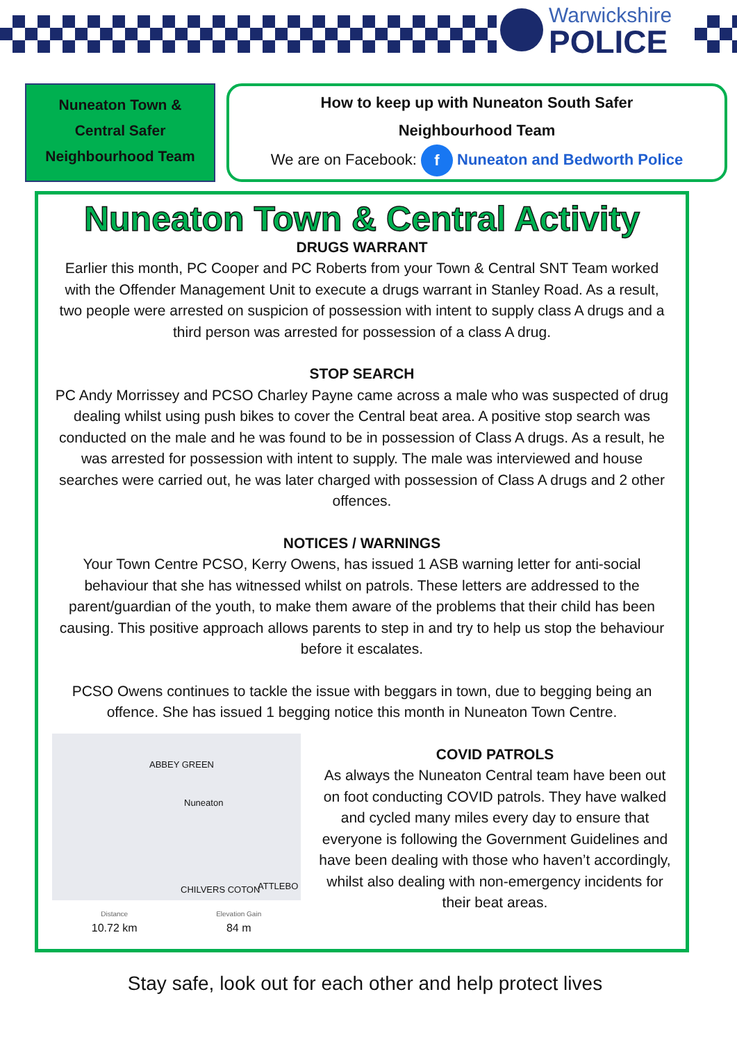Warwickshire
POLICE
Nuneaton Town &
Central Safer
Neighbourhood Team
How to keep up with Nuneaton South Safer
Neighbourhood Team
We are on Facebook: f Nuneaton and Bedworth Police
Nuneaton Town & Central Activity
DRUGS WARRANT
Earlier this month, PC Cooper and PC Roberts from your Town & Central SNT Team worked with the Offender Management Unit to execute a drugs warrant in Stanley Road. As a result, two people were arrested on suspicion of possession with intent to supply class A drugs and a third person was arrested for possession of a class A drug.
STOP SEARCH
PC Andy Morrissey and PCSO Charley Payne came across a male who was suspected of drug dealing whilst using push bikes to cover the Central beat area. A positive stop search was conducted on the male and he was found to be in possession of Class A drugs. As a result, he was arrested for possession with intent to supply. The male was interviewed and house searches were carried out, he was later charged with possession of Class A drugs and 2 other offences.
NOTICES / WARNINGS
Your Town Centre PCSO, Kerry Owens, has issued 1 ASB warning letter for anti-social behaviour that she has witnessed whilst on patrols. These letters are addressed to the parent/guardian of the youth, to make them aware of the problems that their child has been causing. This positive approach allows parents to step in and try to help us stop the behaviour before it escalates.
PCSO Owens continues to tackle the issue with beggars in town, due to begging being an offence. She has issued 1 begging notice this month in Nuneaton Town Centre.
ABBEY GREEN
Nuneaton
CHILVERS COTON ATTLEBO
Distance
10.72 km
Elevation Gain
84 m
COVID PATROLS
As always the Nuneaton Central team have been out on foot conducting COVID patrols. They have walked and cycled many miles every day to ensure that everyone is following the Government Guidelines and have been dealing with those who haven’t accordingly, whilst also dealing with non-emergency incidents for their beat areas.
Stay safe, look out for each other and help protect lives